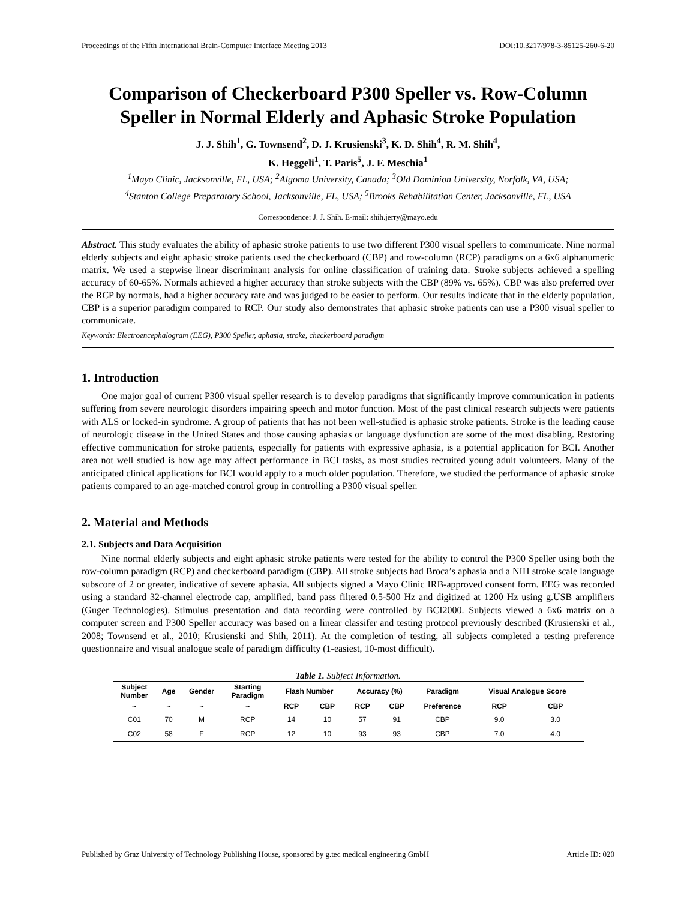Proceedings of the Fifth International Brain-Computer Interface Meeting 2013 DOI:10.3217/978-3-85125-260-6-20
Comparison of Checkerboard P300 Speller vs. Row-Column Speller in Normal Elderly and Aphasic Stroke Population
J. J. Shih<sup>1</sup>, G. Townsend<sup>2</sup>, D. J. Krusienski<sup>3</sup>, K. D. Shih<sup>4</sup>, R. M. Shih<sup>4</sup>,
K. Heggeli<sup>1</sup>, T. Paris<sup>5</sup>, J. F. Meschia<sup>1</sup>
<sup>1</sup> Mayo Clinic, Jacksonville, FL, USA; <sup>2</sup>Algoma University, Canada; <sup>3</sup>Old Dominion University, Norfolk, VA, USA;
<sup>4</sup> Stanton College Preparatory School, Jacksonville, FL, USA; <sup>5</sup>Brooks Rehabilitation Center, Jacksonville, FL, USA
Correspondence: J. J. Shih. E-mail: shih.jerry@mayo.edu
Abstract. This study evaluates the ability of aphasic stroke patients to use two different P300 visual spellers to communicate. Nine normal elderly subjects and eight aphasic stroke patients used the checkerboard (CBP) and row-column (RCP) paradigms on a 6x6 alphanumeric matrix. We used a stepwise linear discriminant analysis for online classification of training data. Stroke subjects achieved a spelling accuracy of 60-65%. Normals achieved a higher accuracy than stroke subjects with the CBP (89% vs. 65%). CBP was also preferred over the RCP by normals, had a higher accuracy rate and was judged to be easier to perform. Our results indicate that in the elderly population, CBP is a superior paradigm compared to RCP. Our study also demonstrates that aphasic stroke patients can use a P300 visual speller to communicate.
Keywords: Electroencephalogram (EEG), P300 Speller, aphasia, stroke, checkerboard paradigm
1. Introduction
One major goal of current P300 visual speller research is to develop paradigms that significantly improve communication in patients suffering from severe neurologic disorders impairing speech and motor function. Most of the past clinical research subjects were patients with ALS or locked-in syndrome. A group of patients that has not been well-studied is aphasic stroke patients. Stroke is the leading cause of neurologic disease in the United States and those causing aphasias or language dysfunction are some of the most disabling. Restoring effective communication for stroke patients, especially for patients with expressive aphasia, is a potential application for BCI. Another area not well studied is how age may affect performance in BCI tasks, as most studies recruited young adult volunteers. Many of the anticipated clinical applications for BCI would apply to a much older population. Therefore, we studied the performance of aphasic stroke patients compared to an age-matched control group in controlling a P300 visual speller.
2. Material and Methods
2.1. Subjects and Data Acquisition
Nine normal elderly subjects and eight aphasic stroke patients were tested for the ability to control the P300 Speller using both the row-column paradigm (RCP) and checkerboard paradigm (CBP). All stroke subjects had Broca’s aphasia and a NIH stroke scale language subscore of 2 or greater, indicative of severe aphasia. All subjects signed a Mayo Clinic IRB-approved consent form. EEG was recorded using a standard 32-channel electrode cap, amplified, band pass filtered 0.5-500 Hz and digitized at 1200 Hz using g.USB amplifiers (Guger Technologies). Stimulus presentation and data recording were controlled by BCI2000. Subjects viewed a 6x6 matrix on a computer screen and P300 Speller accuracy was based on a linear classifer and testing protocol previously described (Krusienski et al., 2008; Townsend et al., 2010; Krusienski and Shih, 2011). At the completion of testing, all subjects completed a testing preference questionnaire and visual analogue scale of paradigm difficulty (1-easiest, 10-most difficult).
Table 1. Subject Information.
| Subject Number | Age | Gender | Starting Paradigm | Flash Number | | Accuracy (%) | | Paradigm | Visual Analogue Score | |
| --- | --- | --- | --- | --- | --- | --- | --- | --- | --- | --- |
| ~ | ~ | ~ | ~ | RCP | CBP | RCP | CBP | Preference | RCP | CBP |
| C01 | 70 | M | RCP | 14 | 10 | 57 | 91 | CBP | 9.0 | 3.0 |
| C02 | 58 | F | RCP | 12 | 10 | 93 | 93 | CBP | 7.0 | 4.0 |
Published by Graz University of Technology Publishing House, sponsored by g.tec medical engineering GmbH Article ID: 020